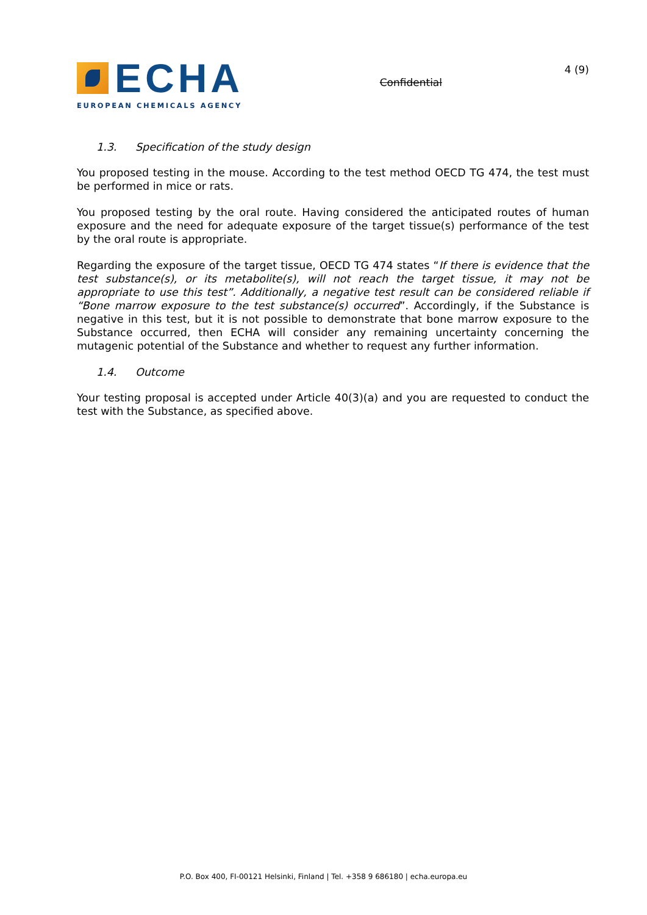ECHA
EUROPEAN CHEMICALS AGENCY
Confidential
4 (9)
1.3. Specification of the study design
You proposed testing in the mouse. According to the test method OECD TG 474, the test must be performed in mice or rats.
You proposed testing by the oral route. Having considered the anticipated routes of human exposure and the need for adequate exposure of the target tissue(s) performance of the test by the oral route is appropriate.
Regarding the exposure of the target tissue, OECD TG 474 states “If there is evidence that the test substance(s), or its metabolite(s), will not reach the target tissue, it may not be appropriate to use this test”. Additionally, a negative test result can be considered reliable if “Bone marrow exposure to the test substance(s) occurred”. Accordingly, if the Substance is negative in this test, but it is not possible to demonstrate that bone marrow exposure to the Substance occurred, then ECHA will consider any remaining uncertainty concerning the mutagenic potential of the Substance and whether to request any further information.
1.4. Outcome
Your testing proposal is accepted under Article 40(3)(a) and you are requested to conduct the test with the Substance, as specified above.
P.O. Box 400, FI-00121 Helsinki, Finland | Tel. +358 9 686180 | echa.europa.eu